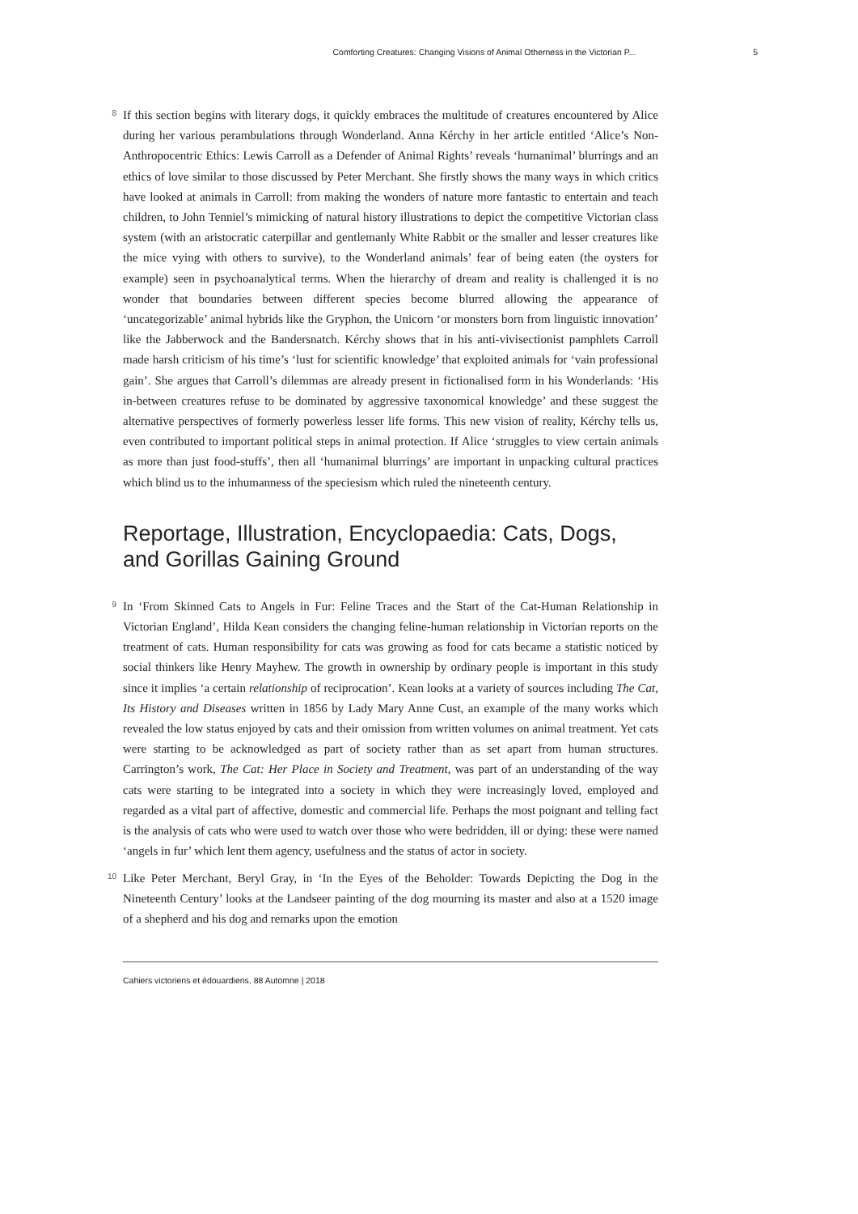Comforting Creatures: Changing Visions of Animal Otherness in the Victorian P... 5
8
If this section begins with literary dogs, it quickly embraces the multitude of creatures encountered by Alice during her various perambulations through Wonderland. Anna Kérchy in her article entitled ‘Alice’s Non-Anthropocentric Ethics: Lewis Carroll as a Defender of Animal Rights’ reveals ‘humanimal’ blurrings and an ethics of love similar to those discussed by Peter Merchant. She firstly shows the many ways in which critics have looked at animals in Carroll: from making the wonders of nature more fantastic to entertain and teach children, to John Tenniel’s mimicking of natural history illustrations to depict the competitive Victorian class system (with an aristocratic caterpillar and gentlemanly White Rabbit or the smaller and lesser creatures like the mice vying with others to survive), to the Wonderland animals’ fear of being eaten (the oysters for example) seen in psychoanalytical terms. When the hierarchy of dream and reality is challenged it is no wonder that boundaries between different species become blurred allowing the appearance of ‘uncategorizable’ animal hybrids like the Gryphon, the Unicorn ‘or monsters born from linguistic innovation’ like the Jabberwock and the Bandersnatch. Kérchy shows that in his anti-vivisectionist pamphlets Carroll made harsh criticism of his time’s ‘lust for scientific knowledge’ that exploited animals for ‘vain professional gain’. She argues that Carroll’s dilemmas are already present in fictionalised form in his Wonderlands: ‘His in-between creatures refuse to be dominated by aggressive taxonomical knowledge’ and these suggest the alternative perspectives of formerly powerless lesser life forms. This new vision of reality, Kérchy tells us, even contributed to important political steps in animal protection. If Alice ‘struggles to view certain animals as more than just food-stuffs’, then all ‘humanimal blurrings’ are important in unpacking cultural practices which blind us to the inhumanness of the speciesism which ruled the nineteenth century.
Reportage, Illustration, Encyclopaedia: Cats, Dogs, and Gorillas Gaining Ground
9
In ‘From Skinned Cats to Angels in Fur: Feline Traces and the Start of the Cat-Human Relationship in Victorian England’, Hilda Kean considers the changing feline-human relationship in Victorian reports on the treatment of cats. Human responsibility for cats was growing as food for cats became a statistic noticed by social thinkers like Henry Mayhew. The growth in ownership by ordinary people is important in this study since it implies ‘a certain relationship of reciprocation’. Kean looks at a variety of sources including The Cat, Its History and Diseases written in 1856 by Lady Mary Anne Cust, an example of the many works which revealed the low status enjoyed by cats and their omission from written volumes on animal treatment. Yet cats were starting to be acknowledged as part of society rather than as set apart from human structures. Carrington’s work, The Cat: Her Place in Society and Treatment, was part of an understanding of the way cats were starting to be integrated into a society in which they were increasingly loved, employed and regarded as a vital part of affective, domestic and commercial life. Perhaps the most poignant and telling fact is the analysis of cats who were used to watch over those who were bedridden, ill or dying: these were named ‘angels in fur’ which lent them agency, usefulness and the status of actor in society.
10
Like Peter Merchant, Beryl Gray, in ‘In the Eyes of the Beholder: Towards Depicting the Dog in the Nineteenth Century’ looks at the Landseer painting of the dog mourning its master and also at a 1520 image of a shepherd and his dog and remarks upon the emotion
Cahiers victoriens et édouardiens, 88 Automne | 2018